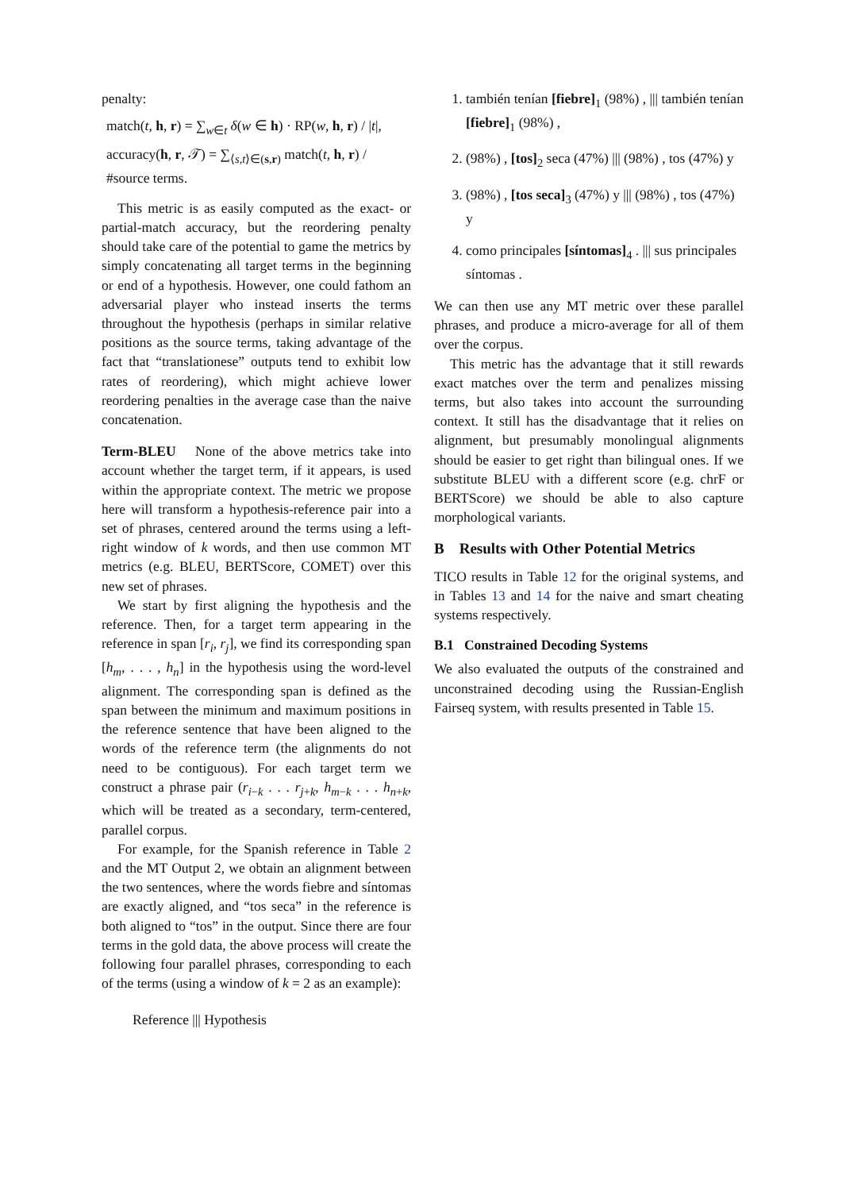penalty:
match(t, h, r) = ∑<sub>w∈t</sub> δ(w ∈ h) · RP(w, h, r) / |t|,
accuracy(h, r, 𝒯) = ∑<sub>⟨s,t⟩∈(s,r)</sub> match(t, h, r) / #source terms.
This metric is as easily computed as the exact- or partial-match accuracy, but the reordering penalty should take care of the potential to game the metrics by simply concatenating all target terms in the beginning or end of a hypothesis. However, one could fathom an adversarial player who instead inserts the terms throughout the hypothesis (perhaps in similar relative positions as the source terms, taking advantage of the fact that “translationese” outputs tend to exhibit low rates of reordering), which might achieve lower reordering penalties in the average case than the naive concatenation.
Term-BLEU None of the above metrics take into account whether the target term, if it appears, is used within the appropriate context. The metric we propose here will transform a hypothesis-reference pair into a set of phrases, centered around the terms using a left-right window of k words, and then use common MT metrics (e.g. BLEU, BERTScore, COMET) over this new set of phrases.
We start by first aligning the hypothesis and the reference. Then, for a target term appearing in the reference in span [r<sub>i</sub>, r<sub>j</sub>], we find its corresponding span [h<sub>m</sub>, . . . , h<sub>n</sub>] in the hypothesis using the word-level alignment. The corresponding span is defined as the span between the minimum and maximum positions in the reference sentence that have been aligned to the words of the reference term (the alignments do not need to be contiguous). For each target term we construct a phrase pair (r<sub>i−k</sub> . . . r<sub>j+k</sub>, h<sub>m−k</sub> . . . h<sub>n+k</sub>, which will be treated as a secondary, term-centered, parallel corpus.
For example, for the Spanish reference in Table 2 and the MT Output 2, we obtain an alignment between the two sentences, where the words fiebre and síntomas are exactly aligned, and “tos seca” in the reference is both aligned to “tos” in the output. Since there are four terms in the gold data, the above process will create the following four parallel phrases, corresponding to each of the terms (using a window of k = 2 as an example):
Reference ||| Hypothesis
1. también tenían [fiebre]<sub>1</sub> (98%) , ||| también tenían [fiebre]<sub>1</sub> (98%) ,
2. (98%) , [tos]<sub>2</sub> seca (47%) ||| (98%) , tos (47%) y
3. (98%) , [tos seca]<sub>3</sub> (47%) y ||| (98%) , tos (47%) y
4. como principales [síntomas]<sub>4</sub> . ||| sus principales síntomas .
We can then use any MT metric over these parallel phrases, and produce a micro-average for all of them over the corpus.
This metric has the advantage that it still rewards exact matches over the term and penalizes missing terms, but also takes into account the surrounding context. It still has the disadvantage that it relies on alignment, but presumably monolingual alignments should be easier to get right than bilingual ones. If we substitute BLEU with a different score (e.g. chrF or BERTScore) we should be able to also capture morphological variants.
B Results with Other Potential Metrics
TICO results in Table 12 for the original systems, and in Tables 13 and 14 for the naive and smart cheating systems respectively.
B.1 Constrained Decoding Systems
We also evaluated the outputs of the constrained and unconstrained decoding using the Russian-English Fairseq system, with results presented in Table 15.